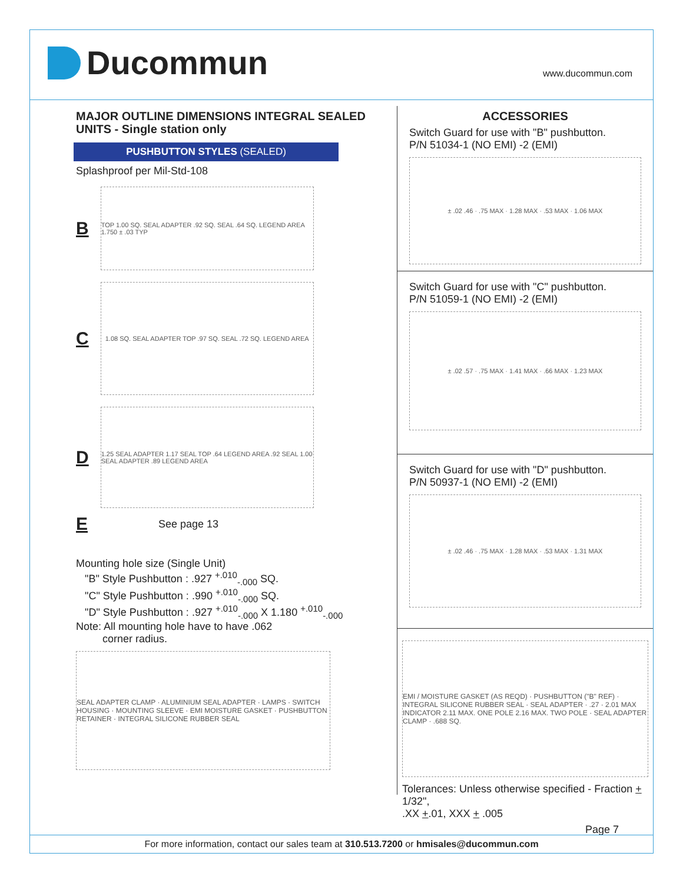Ducommun
www.ducommun.com
MAJOR OUTLINE DIMENSIONS INTEGRAL SEALED UNITS - Single station only
PUSHBUTTON STYLES (SEALED)
Splashproof per Mil-Std-108
B
TOP 1.00 SQ. SEAL ADAPTER .92 SQ. SEAL .64 SQ. LEGEND AREA 1.750 ± .03 TYP
C
1.08 SQ. SEAL ADAPTER TOP .97 SQ. SEAL .72 SQ. LEGEND AREA
D
1.25 SEAL ADAPTER 1.17 SEAL TOP .64 LEGEND AREA .92 SEAL 1.00 SEAL ADAPTER .89 LEGEND AREA
E
See page 13
Mounting hole size (Single Unit)
"B" Style Pushbutton : .927 <sup>+.010</sup><sub>-.000</sub> SQ.
"C" Style Pushbutton : .990 <sup>+.010</sup><sub>-.000</sub> SQ.
"D" Style Pushbutton : .927 <sup>+.010</sup><sub>-.000</sub> X 1.180 <sup>+.010</sup><sub>-.000</sub>
Note: All mounting hole have to have .062
corner radius.
SEAL ADAPTER CLAMP · ALUMINIUM SEAL ADAPTER · LAMPS · SWITCH HOUSING · MOUNTING SLEEVE · EMI MOISTURE GASKET · PUSHBUTTON RETAINER · INTEGRAL SILICONE RUBBER SEAL
ACCESSORIES
Switch Guard for use with "B" pushbutton.
P/N 51034-1 (NO EMI) -2 (EMI)
± .02 .46 · .75 MAX · 1.28 MAX · .53 MAX · 1.06 MAX
Switch Guard for use with "C" pushbutton.
P/N 51059-1 (NO EMI) -2 (EMI)
± .02 .57 · .75 MAX · 1.41 MAX · .66 MAX · 1.23 MAX
Switch Guard for use with "D" pushbutton.
P/N 50937-1 (NO EMI) -2 (EMI)
± .02 .46 · .75 MAX · 1.28 MAX · .53 MAX · 1.31 MAX
EMI / MOISTURE GASKET (AS REQD) · PUSHBUTTON ("B" REF) · INTEGRAL SILICONE RUBBER SEAL · SEAL ADAPTER · .27 · 2.01 MAX INDICATOR 2.11 MAX. ONE POLE 2.16 MAX. TWO POLE · SEAL ADAPTER CLAMP · .688 SQ.
Tolerances: Unless otherwise specified - Fraction + 1/32",
.XX +.01, XXX + .005
Page 7
For more information, contact our sales team at 310.513.7200 or hmisales@ducommun.com